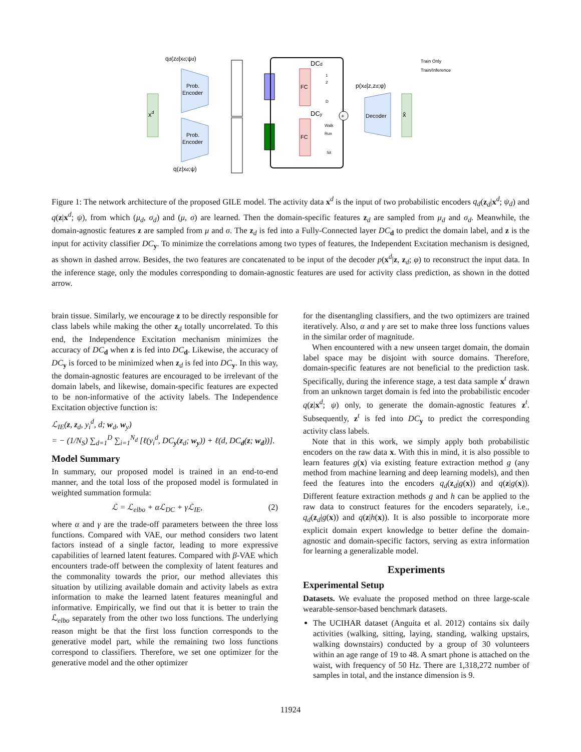xd
Prob.
Encoder
Prob.
Encoder
FC
FC
DCd
DCy
+
Decoder
x̂
qd(zd|xd;ψd)
q(z|xd;ψ)
p(xd|z,zd;φ)
Train Only
Train/Inference
1
2
D
Walk
Run
Sit
Figure 1: The network architecture of the proposed GILE model. The activity data x<sup>d</sup> is the input of two probabilistic encoders q<sub>d</sub>(z<sub>d</sub>|x<sup>d</sup>; ψ<sub>d</sub>) and q(z|x<sup>d</sup>; ψ), from which (μ<sub>d</sub>, σ<sub>d</sub>) and (μ, σ) are learned. Then the domain-specific features z<sub>d</sub> are sampled from μ<sub>d</sub> and σ<sub>d</sub>. Meanwhile, the domain-agnostic features z are sampled from μ and σ. The z<sub>d</sub> is fed into a Fully-Connected layer DC<sub>d</sub> to predict the domain label, and z is the input for activity classifier DC<sub>y</sub>. To minimize the correlations among two types of features, the Independent Excitation mechanism is designed, as shown in dashed arrow. Besides, the two features are concatenated to be input of the decoder p(x<sup>d</sup>|z, z<sub>d</sub>; φ) to reconstruct the input data. In the inference stage, only the modules corresponding to domain-agnostic features are used for activity class prediction, as shown in the dotted arrow.
brain tissue. Similarly, we encourage z to be directly responsible for class labels while making the other z<sub>d</sub> totally uncorrelated. To this end, the Independence Excitation mechanism minimizes the accuracy of DC<sub>d</sub> when z is fed into DC<sub>d</sub>. Likewise, the accuracy of DC<sub>y</sub> is forced to be minimized when z<sub>d</sub> is fed into DC<sub>y</sub>. In this way, the domain-agnostic features are encouraged to be irrelevant of the domain labels, and likewise, domain-specific features are expected to be non-informative of the activity labels. The Independence Excitation objective function is:
ℒ<sub>IE</sub>(z, z<sub>d</sub>, y<sub>i</sub><sup>d</sup>, d; w<sub>d</sub>, w<sub>y</sub>)
= − (1/N<sub>S</sub>) ∑<sub>d=1</sub><sup>D</sup> ∑<sub>i=1</sub><sup>N<sub>d</sub></sup> [ℓ(y<sub>i</sub><sup>d</sup>, DC<sub>y</sub>(z<sub>d</sub>; w<sub>y</sub>)) + ℓ(d, DC<sub>d</sub>(z; w<sub>d</sub>))].
Model Summary
In summary, our proposed model is trained in an end-to-end manner, and the total loss of the proposed model is formulated in weighted summation formula:
ℒ = ℒ<sub>elbo</sub> + αℒ<sub>DC</sub> + γℒ<sub>IE</sub>, (2)
where α and γ are the trade-off parameters between the three loss functions. Compared with VAE, our method considers two latent factors instead of a single factor, leading to more expressive capabilities of learned latent features. Compared with β-VAE which encounters trade-off between the complexity of latent features and the commonality towards the prior, our method alleviates this situation by utilizing available domain and activity labels as extra information to make the learned latent features meaningful and informative. Empirically, we find out that it is better to train the ℒ<sub>elbo</sub> separately from the other two loss functions. The underlying reason might be that the first loss function corresponds to the generative model part, while the remaining two loss functions correspond to classifiers. Therefore, we set one optimizer for the generative model and the other optimizer
for the disentangling classifiers, and the two optimizers are trained iteratively. Also, α and γ are set to make three loss functions values in the similar order of magnitude.
When encountered with a new unseen target domain, the domain label space may be disjoint with source domains. Therefore, domain-specific features are not beneficial to the prediction task. Specifically, during the inference stage, a test data sample x<sup>t</sup> drawn from an unknown target domain is fed into the probabilistic encoder q(z|x<sup>d</sup>; ψ) only, to generate the domain-agnostic features z<sup>t</sup>. Subsequently, z<sup>t</sup> is fed into DC<sub>y</sub> to predict the corresponding activity class labels.
Note that in this work, we simply apply both probabilistic encoders on the raw data x. With this in mind, it is also possible to learn features g(x) via existing feature extraction method g (any method from machine learning and deep learning models), and then feed the features into the encoders q<sub>d</sub>(z<sub>d</sub>|g(x)) and q(z|g(x)). Different feature extraction methods g and h can be applied to the raw data to construct features for the encoders separately, i.e., q<sub>d</sub>(z<sub>d</sub>|g(x)) and q(z|h(x)). It is also possible to incorporate more explicit domain expert knowledge to better define the domain-agnostic and domain-specific factors, serving as extra information for learning a generalizable model.
Experiments
Experimental Setup
Datasets. We evaluate the proposed method on three large-scale wearable-sensor-based benchmark datasets.
The UCIHAR dataset (Anguita et al. 2012) contains six daily activities (walking, sitting, laying, standing, walking upstairs, walking downstairs) conducted by a group of 30 volunteers within an age range of 19 to 48. A smart phone is attached on the waist, with frequency of 50 Hz. There are 1,318,272 number of samples in total, and the instance dimension is 9.
11924